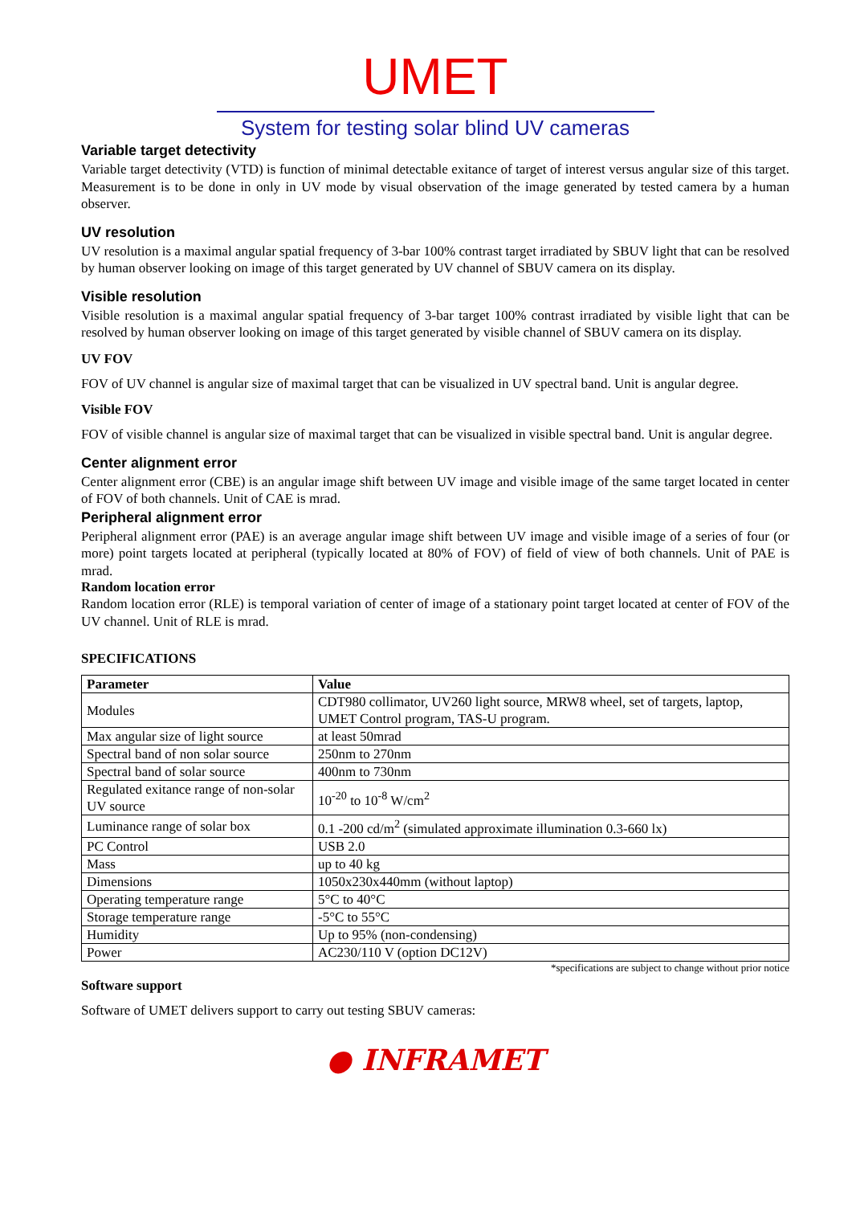UMET
System for testing solar blind UV cameras
Variable target detectivity
Variable target detectivity (VTD) is function of minimal detectable exitance of target of interest versus angular size of this target. Measurement is to be done in only in UV mode by visual observation of the image generated by tested camera by a human observer.
UV resolution
UV resolution is a maximal angular spatial frequency of 3-bar 100% contrast target irradiated by SBUV light that can be resolved by human observer looking on image of this target generated by UV channel of SBUV camera on its display.
Visible resolution
Visible resolution is a maximal angular spatial frequency of 3-bar target 100% contrast irradiated by visible light that can be resolved by human observer looking on image of this target generated by visible channel of SBUV camera on its display.
UV FOV
FOV of UV channel is angular size of maximal target that can be visualized in UV spectral band. Unit is angular degree.
Visible FOV
FOV of visible channel is angular size of maximal target that can be visualized in visible spectral band. Unit is angular degree.
Center alignment error
Center alignment error (CBE) is an angular image shift between UV image and visible image of the same target located in center of FOV of both channels. Unit of CAE is mrad.
Peripheral alignment error
Peripheral alignment error (PAE) is an average angular image shift between UV image and visible image of a series of four (or more) point targets located at peripheral (typically located at 80% of FOV) of field of view of both channels. Unit of PAE is mrad.
Random location error
Random location error (RLE) is temporal variation of center of image of a stationary point target located at center of FOV of the UV channel. Unit of RLE is mrad.
SPECIFICATIONS
| Parameter | Value |
| --- | --- |
| Modules | CDT980 collimator, UV260 light source, MRW8 wheel, set of targets, laptop, UMET Control program, TAS-U program. |
| Max angular size of light source | at least 50mrad |
| Spectral band of non solar source | 250nm to 270nm |
| Spectral band of solar source | 400nm to 730nm |
| Regulated exitance range of non-solar UV source | 10<sup>-20</sup> to 10<sup>-8</sup> W/cm<sup>2</sup> |
| Luminance range of solar box | 0.1 -200 cd/m<sup>2</sup> (simulated approximate illumination 0.3-660 lx) |
| PC Control | USB 2.0 |
| Mass | up to 40 kg |
| Dimensions | 1050x230x440mm (without laptop) |
| Operating temperature range | 5°C to 40°C |
| Storage temperature range | -5°C to 55°C |
| Humidity | Up to 95% (non-condensing) |
| Power | AC230/110 V (option DC12V) |
*specifications are subject to change without prior notice
Software support
Software of UMET delivers support to carry out testing SBUV cameras:
● INFRAMET